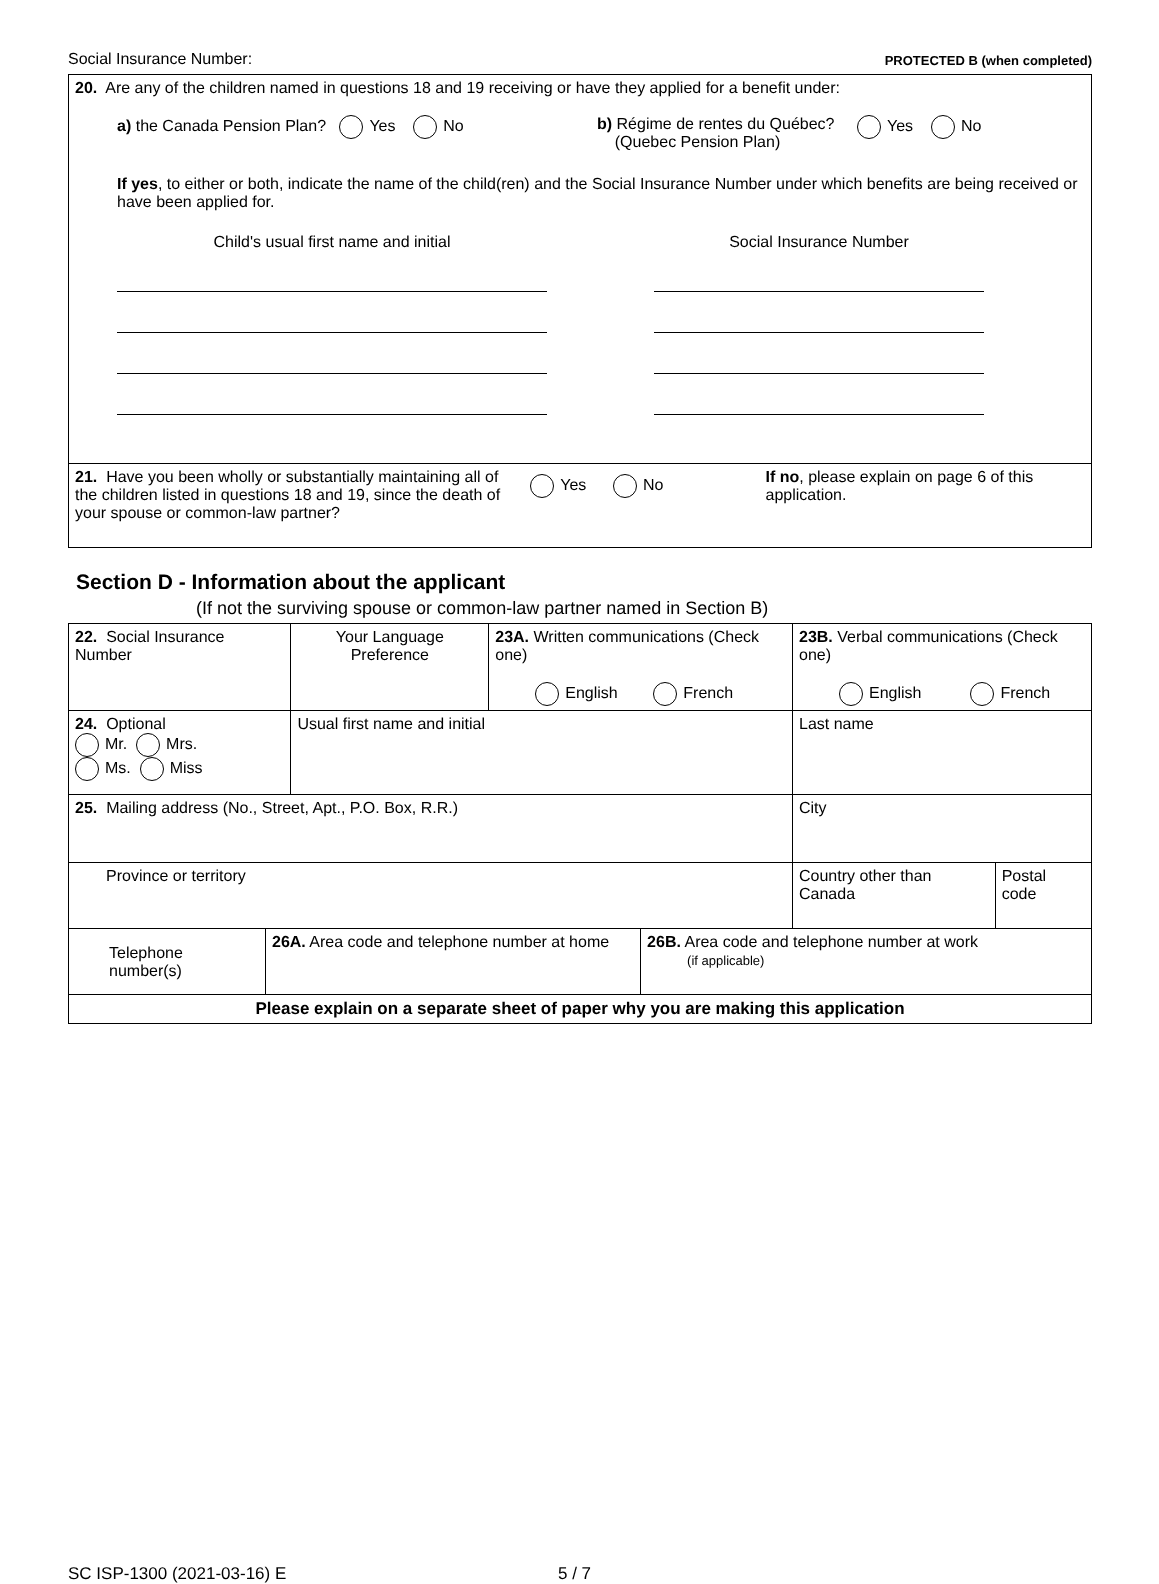Social Insurance Number: PROTECTED B (when completed)
20. Are any of the children named in questions 18 and 19 receiving or have they applied for a benefit under:
a) the Canada Pension Plan? Yes No b) Régime de rentes du Québec?
(Quebec Pension Plan)
Yes No
If yes, to either or both, indicate the name of the child(ren) and the Social Insurance Number under which benefits are being received or have been applied for.
Child's usual first name and initial Social Insurance Number
21. Have you been wholly or substantially maintaining all of the children listed in questions 18 and 19, since the death of your spouse or common-law partner?
Yes No
If no, please explain on page 6 of this application.
Section D - Information about the applicant
(If not the surviving spouse or common-law partner named in Section B)
| 22. Social Insurance Number | | Your Language Preference | 23A. Written communications (Check one) English French | | 23B. Verbal communications (Check one) English French | |
| 24. Optional Mr. Mrs. Ms. Miss | | Usual first name and initial | | | Last name | |
| 25. Mailing address (No., Street, Apt., P.O. Box, R.R.) | | | | | City | |
| Province or territory | | | | | Country other than Canada | Postal code |
| Telephone number(s) | 26A. Area code and telephone number at home | | | 26B. Area code and telephone number at work (if applicable) | | |
| Please explain on a separate sheet of paper why you are making this application | | | | | | |
SC ISP-1300 (2021-03-16) E 5 / 7